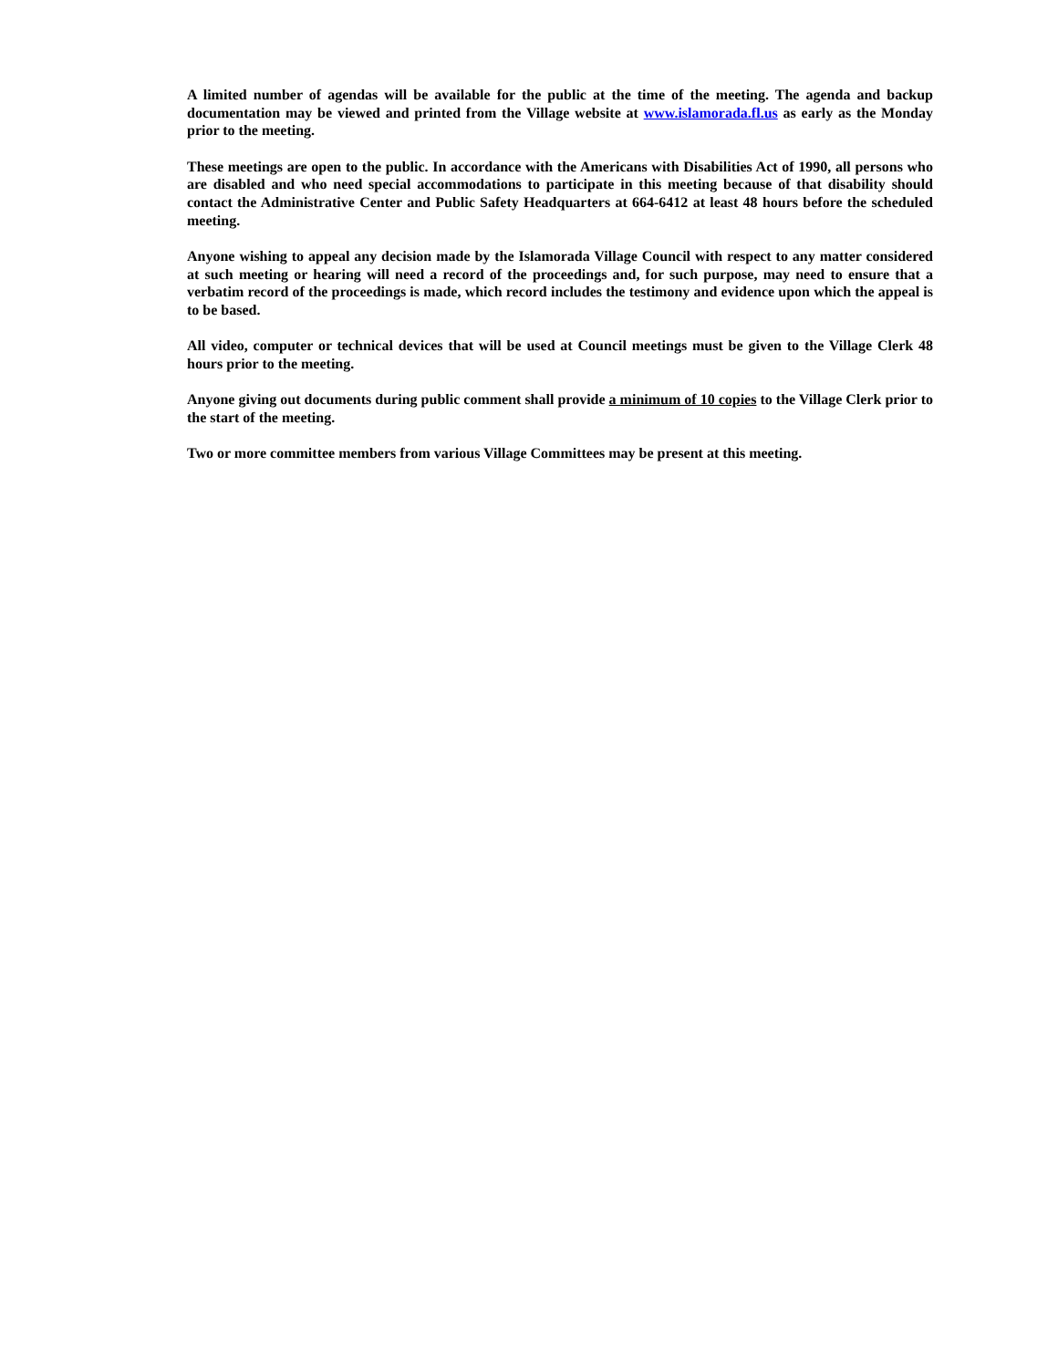A limited number of agendas will be available for the public at the time of the meeting. The agenda and backup documentation may be viewed and printed from the Village website at www.islamorada.fl.us as early as the Monday prior to the meeting.
These meetings are open to the public. In accordance with the Americans with Disabilities Act of 1990, all persons who are disabled and who need special accommodations to participate in this meeting because of that disability should contact the Administrative Center and Public Safety Headquarters at 664-6412 at least 48 hours before the scheduled meeting.
Anyone wishing to appeal any decision made by the Islamorada Village Council with respect to any matter considered at such meeting or hearing will need a record of the proceedings and, for such purpose, may need to ensure that a verbatim record of the proceedings is made, which record includes the testimony and evidence upon which the appeal is to be based.
All video, computer or technical devices that will be used at Council meetings must be given to the Village Clerk 48 hours prior to the meeting.
Anyone giving out documents during public comment shall provide a minimum of 10 copies to the Village Clerk prior to the start of the meeting.
Two or more committee members from various Village Committees may be present at this meeting.